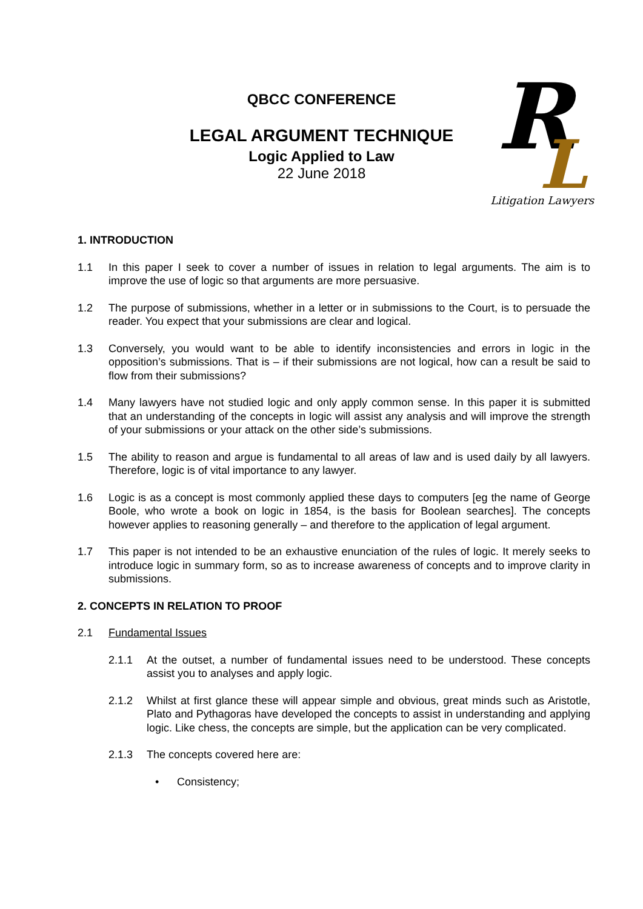QBCC CONFERENCE
LEGAL ARGUMENT TECHNIQUE
Logic Applied to Law
22 June 2018
R
L
Litigation Lawyers
1. INTRODUCTION
1.1 In this paper I seek to cover a number of issues in relation to legal arguments. The aim is to improve the use of logic so that arguments are more persuasive.
1.2 The purpose of submissions, whether in a letter or in submissions to the Court, is to persuade the reader. You expect that your submissions are clear and logical.
1.3 Conversely, you would want to be able to identify inconsistencies and errors in logic in the opposition’s submissions. That is – if their submissions are not logical, how can a result be said to flow from their submissions?
1.4 Many lawyers have not studied logic and only apply common sense. In this paper it is submitted that an understanding of the concepts in logic will assist any analysis and will improve the strength of your submissions or your attack on the other side’s submissions.
1.5 The ability to reason and argue is fundamental to all areas of law and is used daily by all lawyers. Therefore, logic is of vital importance to any lawyer.
1.6 Logic is as a concept is most commonly applied these days to computers [eg the name of George Boole, who wrote a book on logic in 1854, is the basis for Boolean searches]. The concepts however applies to reasoning generally – and therefore to the application of legal argument.
1.7 This paper is not intended to be an exhaustive enunciation of the rules of logic. It merely seeks to introduce logic in summary form, so as to increase awareness of concepts and to improve clarity in submissions.
2. CONCEPTS IN RELATION TO PROOF
2.1 Fundamental Issues
2.1.1 At the outset, a number of fundamental issues need to be understood. These concepts assist you to analyses and apply logic.
2.1.2 Whilst at first glance these will appear simple and obvious, great minds such as Aristotle, Plato and Pythagoras have developed the concepts to assist in understanding and applying logic. Like chess, the concepts are simple, but the application can be very complicated.
2.1.3 The concepts covered here are:
• Consistency;